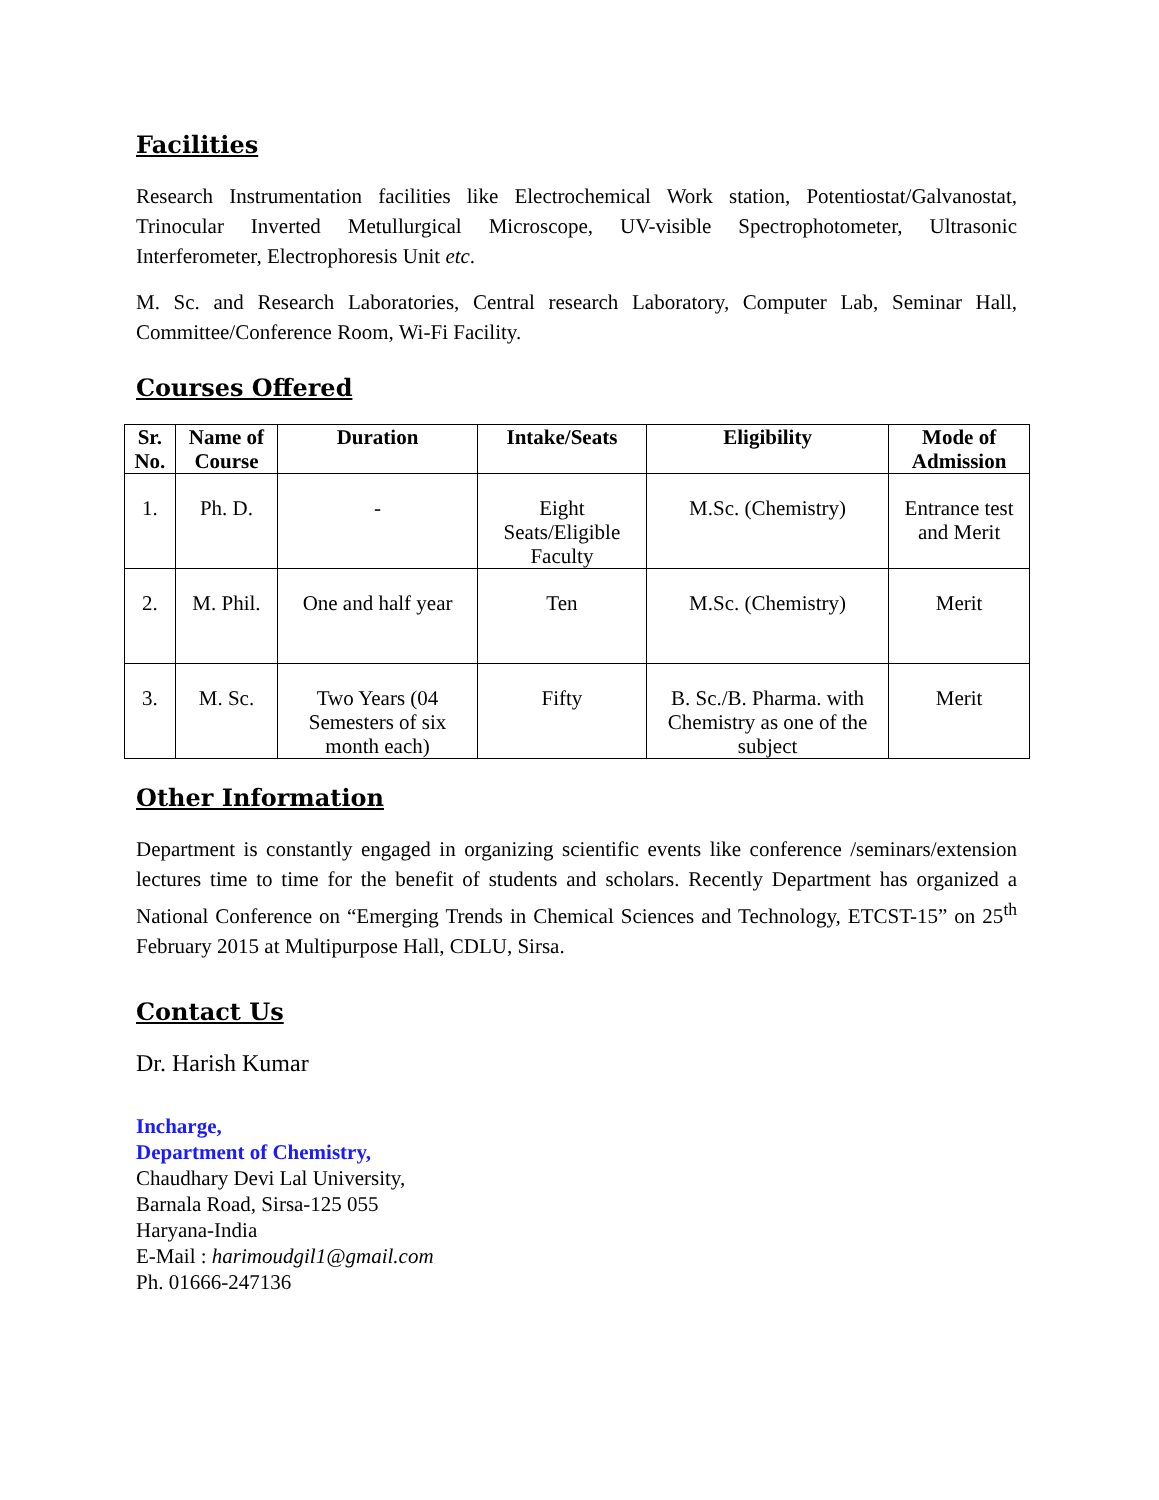Facilities
Research Instrumentation facilities like Electrochemical Work station, Potentiostat/Galvanostat, Trinocular Inverted Metullurgical Microscope, UV-visible Spectrophotometer, Ultrasonic Interferometer, Electrophoresis Unit etc.
M. Sc. and Research Laboratories, Central research Laboratory, Computer Lab, Seminar Hall, Committee/Conference Room, Wi-Fi Facility.
Courses Offered
| Sr. No. | Name of Course | Duration | Intake/Seats | Eligibility | Mode of Admission |
| --- | --- | --- | --- | --- | --- |
| 1. | Ph. D. | - | Eight Seats/Eligible Faculty | M.Sc. (Chemistry) | Entrance test and Merit |
| 2. | M. Phil. | One and half year | Ten | M.Sc. (Chemistry) | Merit |
| 3. | M. Sc. | Two Years (04 Semesters of six month each) | Fifty | B. Sc./B. Pharma. with Chemistry as one of the subject | Merit |
Other Information
Department is constantly engaged in organizing scientific events like conference /seminars/extension lectures time to time for the benefit of students and scholars. Recently Department has organized a National Conference on “Emerging Trends in Chemical Sciences and Technology, ETCST-15” on 25<sup>th</sup> February 2015 at Multipurpose Hall, CDLU, Sirsa.
Contact Us
Dr. Harish Kumar
Incharge,
Department of Chemistry,
Chaudhary Devi Lal University,
Barnala Road, Sirsa-125 055
Haryana-India
E-Mail : harimoudgil1@gmail.com
Ph. 01666-247136